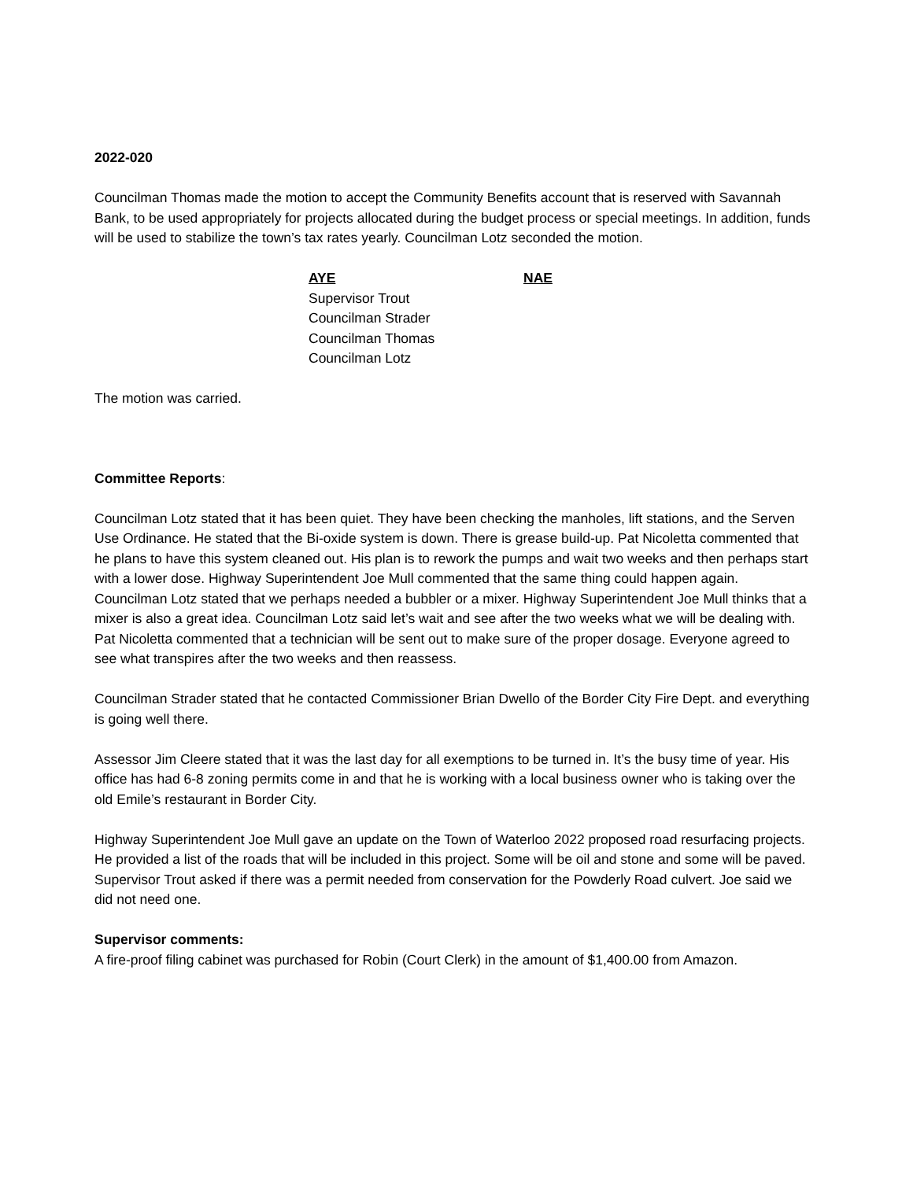2022-020
Councilman Thomas made the motion to accept the Community Benefits account that is reserved with Savannah Bank, to be used appropriately for projects allocated during the budget process or special meetings. In addition, funds will be used to stabilize the town’s tax rates yearly. Councilman Lotz seconded the motion.
AYE
Supervisor Trout
Councilman Strader
Councilman Thomas
Councilman Lotz
NAE
The motion was carried.
Committee Reports:
Councilman Lotz stated that it has been quiet. They have been checking the manholes, lift stations, and the Serven Use Ordinance. He stated that the Bi-oxide system is down. There is grease build-up. Pat Nicoletta commented that he plans to have this system cleaned out. His plan is to rework the pumps and wait two weeks and then perhaps start with a lower dose. Highway Superintendent Joe Mull commented that the same thing could happen again. Councilman Lotz stated that we perhaps needed a bubbler or a mixer. Highway Superintendent Joe Mull thinks that a mixer is also a great idea. Councilman Lotz said let’s wait and see after the two weeks what we will be dealing with. Pat Nicoletta commented that a technician will be sent out to make sure of the proper dosage. Everyone agreed to see what transpires after the two weeks and then reassess.
Councilman Strader stated that he contacted Commissioner Brian Dwello of the Border City Fire Dept. and everything is going well there.
Assessor Jim Cleere stated that it was the last day for all exemptions to be turned in. It’s the busy time of year. His office has had 6-8 zoning permits come in and that he is working with a local business owner who is taking over the old Emile’s restaurant in Border City.
Highway Superintendent Joe Mull gave an update on the Town of Waterloo 2022 proposed road resurfacing projects. He provided a list of the roads that will be included in this project. Some will be oil and stone and some will be paved. Supervisor Trout asked if there was a permit needed from conservation for the Powderly Road culvert. Joe said we did not need one.
Supervisor comments:
A fire-proof filing cabinet was purchased for Robin (Court Clerk) in the amount of $1,400.00 from Amazon.